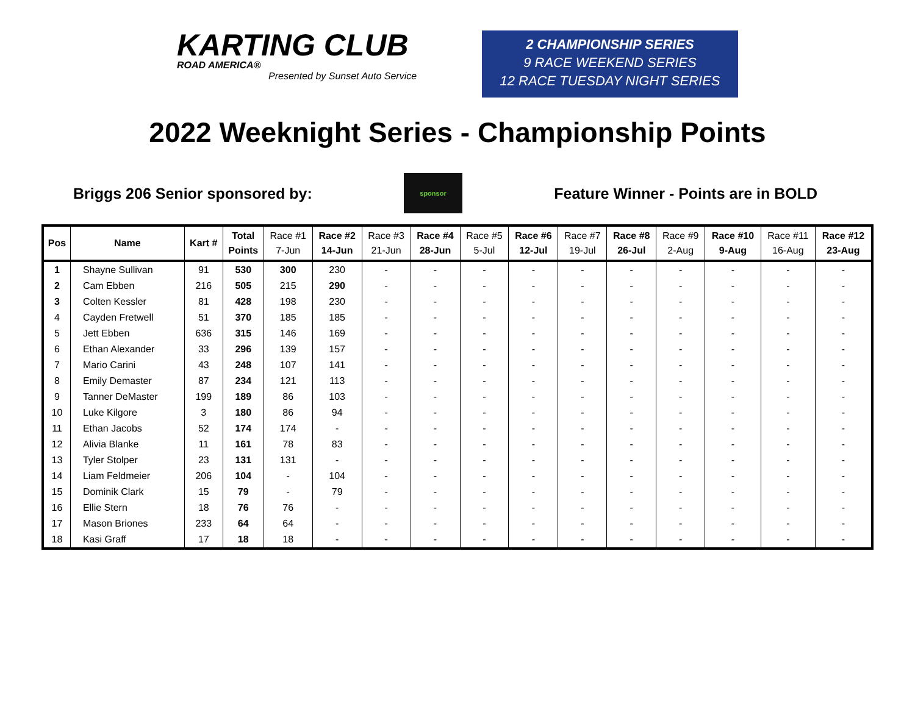KARTING CLUB
ROAD AMERICA®
Presented by Sunset Auto Service
2 CHAMPIONSHIP SERIES
9 RACE WEEKEND SERIES
12 RACE TUESDAY NIGHT SERIES
2022 Weeknight Series - Championship Points
Briggs 206 Senior sponsored by:
sponsor
Feature Winner - Points are in BOLD
| Pos | Name | Kart # | Total Points | Race #1 7-Jun | Race #2 14-Jun | Race #3 21-Jun | Race #4 28-Jun | Race #5 5-Jul | Race #6 12-Jul | Race #7 19-Jul | Race #8 26-Jul | Race #9 2-Aug | Race #10 9-Aug | Race #11 16-Aug | Race #12 23-Aug |
| --- | --- | --- | --- | --- | --- | --- | --- | --- | --- | --- | --- | --- | --- | --- | --- |
| 1 | Shayne Sullivan | 91 | 530 | 300 | 230 | - | - | - | - | - | - | - | - | - | - |
| 2 | Cam Ebben | 216 | 505 | 215 | 290 | - | - | - | - | - | - | - | - | - | - |
| 3 | Colten Kessler | 81 | 428 | 198 | 230 | - | - | - | - | - | - | - | - | - | - |
| 4 | Cayden Fretwell | 51 | 370 | 185 | 185 | - | - | - | - | - | - | - | - | - | - |
| 5 | Jett Ebben | 636 | 315 | 146 | 169 | - | - | - | - | - | - | - | - | - | - |
| 6 | Ethan Alexander | 33 | 296 | 139 | 157 | - | - | - | - | - | - | - | - | - | - |
| 7 | Mario Carini | 43 | 248 | 107 | 141 | - | - | - | - | - | - | - | - | - | - |
| 8 | Emily Demaster | 87 | 234 | 121 | 113 | - | - | - | - | - | - | - | - | - | - |
| 9 | Tanner DeMaster | 199 | 189 | 86 | 103 | - | - | - | - | - | - | - | - | - | - |
| 10 | Luke Kilgore | 3 | 180 | 86 | 94 | - | - | - | - | - | - | - | - | - | - |
| 11 | Ethan Jacobs | 52 | 174 | 174 | - | - | - | - | - | - | - | - | - | - | - |
| 12 | Alivia Blanke | 11 | 161 | 78 | 83 | - | - | - | - | - | - | - | - | - | - |
| 13 | Tyler Stolper | 23 | 131 | 131 | - | - | - | - | - | - | - | - | - | - | - |
| 14 | Liam Feldmeier | 206 | 104 | - | 104 | - | - | - | - | - | - | - | - | - | - |
| 15 | Dominik Clark | 15 | 79 | - | 79 | - | - | - | - | - | - | - | - | - | - |
| 16 | Ellie Stern | 18 | 76 | 76 | - | - | - | - | - | - | - | - | - | - | - |
| 17 | Mason Briones | 233 | 64 | 64 | - | - | - | - | - | - | - | - | - | - | - |
| 18 | Kasi Graff | 17 | 18 | 18 | - | - | - | - | - | - | - | - | - | - | - |